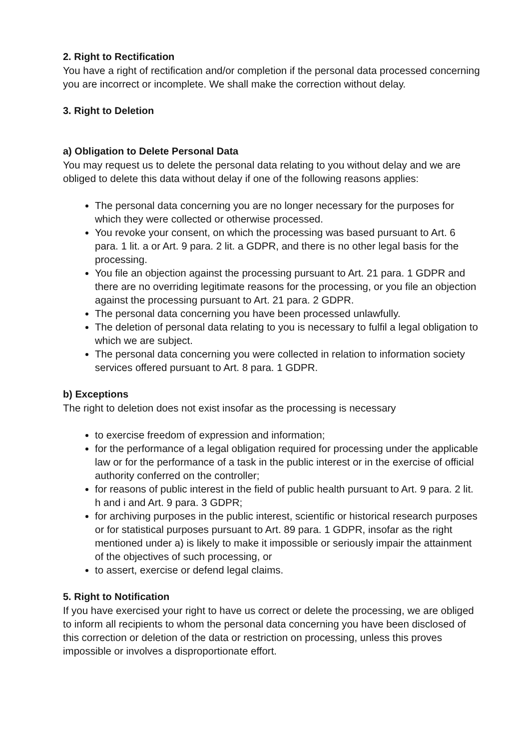2. Right to Rectification
You have a right of rectification and/or completion if the personal data processed concerning you are incorrect or incomplete. We shall make the correction without delay.
3. Right to Deletion
a) Obligation to Delete Personal Data
You may request us to delete the personal data relating to you without delay and we are obliged to delete this data without delay if one of the following reasons applies:
The personal data concerning you are no longer necessary for the purposes for which they were collected or otherwise processed.
You revoke your consent, on which the processing was based pursuant to Art. 6 para. 1 lit. a or Art. 9 para. 2 lit. a GDPR, and there is no other legal basis for the processing.
You file an objection against the processing pursuant to Art. 21 para. 1 GDPR and there are no overriding legitimate reasons for the processing, or you file an objection against the processing pursuant to Art. 21 para. 2 GDPR.
The personal data concerning you have been processed unlawfully.
The deletion of personal data relating to you is necessary to fulfil a legal obligation to which we are subject.
The personal data concerning you were collected in relation to information society services offered pursuant to Art. 8 para. 1 GDPR.
b) Exceptions
The right to deletion does not exist insofar as the processing is necessary
to exercise freedom of expression and information;
for the performance of a legal obligation required for processing under the applicable law or for the performance of a task in the public interest or in the exercise of official authority conferred on the controller;
for reasons of public interest in the field of public health pursuant to Art. 9 para. 2 lit. h and i and Art. 9 para. 3 GDPR;
for archiving purposes in the public interest, scientific or historical research purposes or for statistical purposes pursuant to Art. 89 para. 1 GDPR, insofar as the right mentioned under a) is likely to make it impossible or seriously impair the attainment of the objectives of such processing, or
to assert, exercise or defend legal claims.
5. Right to Notification
If you have exercised your right to have us correct or delete the processing, we are obliged to inform all recipients to whom the personal data concerning you have been disclosed of this correction or deletion of the data or restriction on processing, unless this proves impossible or involves a disproportionate effort.